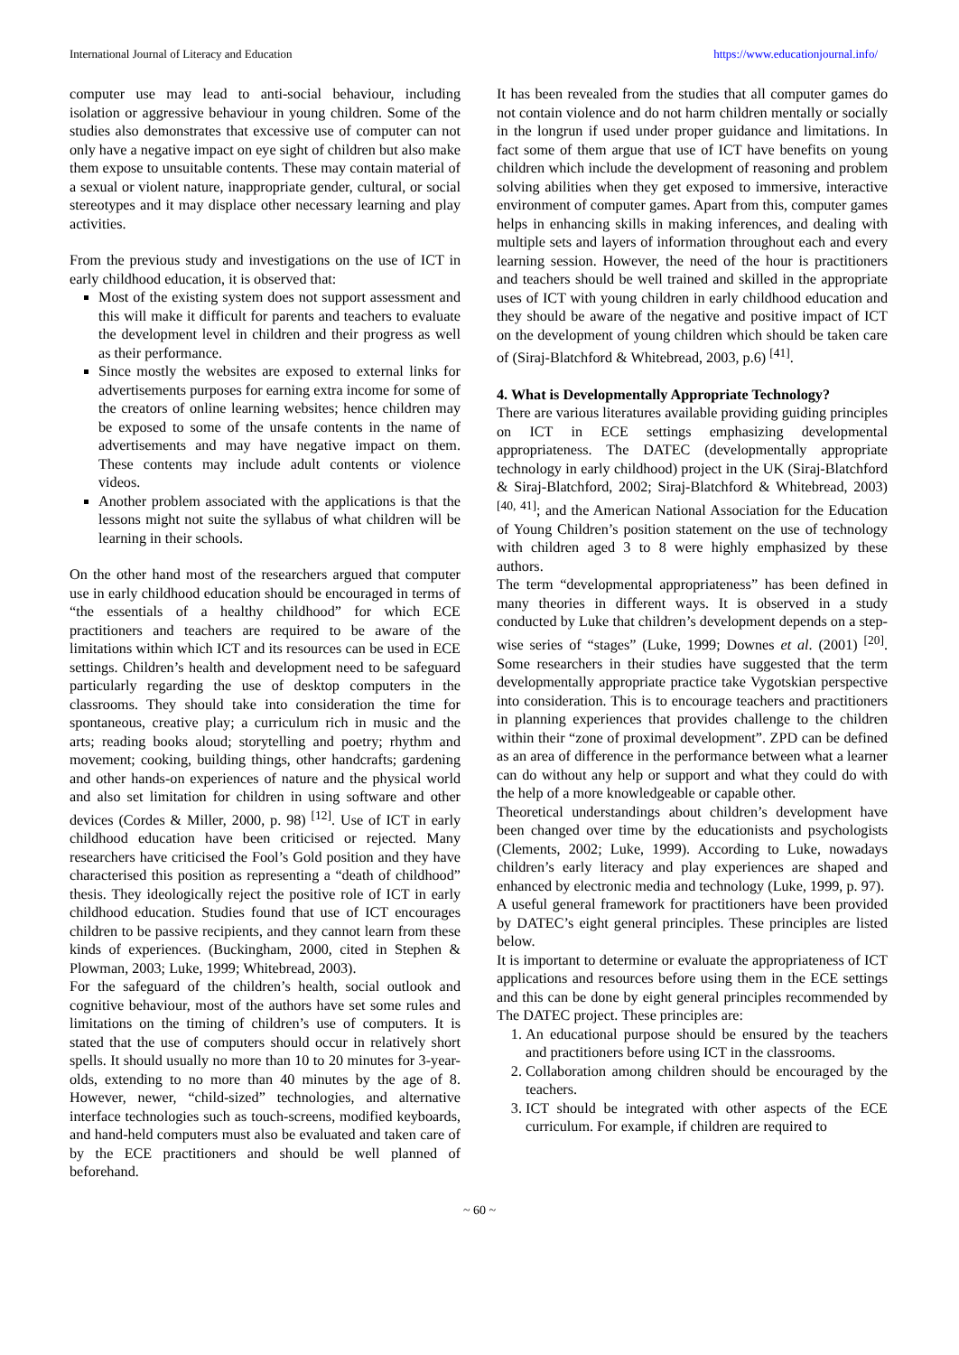International Journal of Literacy and Education https://www.educationjournal.info/
computer use may lead to anti-social behaviour, including isolation or aggressive behaviour in young children. Some of the studies also demonstrates that excessive use of computer can not only have a negative impact on eye sight of children but also make them expose to unsuitable contents. These may contain material of a sexual or violent nature, inappropriate gender, cultural, or social stereotypes and it may displace other necessary learning and play activities.
From the previous study and investigations on the use of ICT in early childhood education, it is observed that:
Most of the existing system does not support assessment and this will make it difficult for parents and teachers to evaluate the development level in children and their progress as well as their performance.
Since mostly the websites are exposed to external links for advertisements purposes for earning extra income for some of the creators of online learning websites; hence children may be exposed to some of the unsafe contents in the name of advertisements and may have negative impact on them. These contents may include adult contents or violence videos.
Another problem associated with the applications is that the lessons might not suite the syllabus of what children will be learning in their schools.
On the other hand most of the researchers argued that computer use in early childhood education should be encouraged in terms of “the essentials of a healthy childhood” for which ECE practitioners and teachers are required to be aware of the limitations within which ICT and its resources can be used in ECE settings. Children’s health and development need to be safeguard particularly regarding the use of desktop computers in the classrooms. They should take into consideration the time for spontaneous, creative play; a curriculum rich in music and the arts; reading books aloud; storytelling and poetry; rhythm and movement; cooking, building things, other handcrafts; gardening and other hands-on experiences of nature and the physical world and also set limitation for children in using software and other devices (Cordes & Miller, 2000, p. 98) <sup>[12]</sup>. Use of ICT in early childhood education have been criticised or rejected. Many researchers have criticised the Fool’s Gold position and they have characterised this position as representing a “death of childhood” thesis. They ideologically reject the positive role of ICT in early childhood education. Studies found that use of ICT encourages children to be passive recipients, and they cannot learn from these kinds of experiences. (Buckingham, 2000, cited in Stephen & Plowman, 2003; Luke, 1999; Whitebread, 2003).
For the safeguard of the children’s health, social outlook and cognitive behaviour, most of the authors have set some rules and limitations on the timing of children’s use of computers. It is stated that the use of computers should occur in relatively short spells. It should usually no more than 10 to 20 minutes for 3-year-olds, extending to no more than 40 minutes by the age of 8. However, newer, “child-sized” technologies, and alternative interface technologies such as touch-screens, modified keyboards, and hand-held computers must also be evaluated and taken care of by the ECE practitioners and should be well planned of beforehand.
It has been revealed from the studies that all computer games do not contain violence and do not harm children mentally or socially in the longrun if used under proper guidance and limitations. In fact some of them argue that use of ICT have benefits on young children which include the development of reasoning and problem solving abilities when they get exposed to immersive, interactive environment of computer games. Apart from this, computer games helps in enhancing skills in making inferences, and dealing with multiple sets and layers of information throughout each and every learning session. However, the need of the hour is practitioners and teachers should be well trained and skilled in the appropriate uses of ICT with young children in early childhood education and they should be aware of the negative and positive impact of ICT on the development of young children which should be taken care of (Siraj-Blatchford & Whitebread, 2003, p.6) <sup>[41]</sup>.
4. What is Developmentally Appropriate Technology?
There are various literatures available providing guiding principles on ICT in ECE settings emphasizing developmental appropriateness. The DATEC (developmentally appropriate technology in early childhood) project in the UK (Siraj-Blatchford & Siraj-Blatchford, 2002; Siraj-Blatchford & Whitebread, 2003) <sup>[40, 41]</sup>; and the American National Association for the Education of Young Children’s position statement on the use of technology with children aged 3 to 8 were highly emphasized by these authors.
The term “developmental appropriateness” has been defined in many theories in different ways. It is observed in a study conducted by Luke that children’s development depends on a step-wise series of “stages” (Luke, 1999; Downes et al. (2001) <sup>[20]</sup>. Some researchers in their studies have suggested that the term developmentally appropriate practice take Vygotskian perspective into consideration. This is to encourage teachers and practitioners in planning experiences that provides challenge to the children within their “zone of proximal development”. ZPD can be defined as an area of difference in the performance between what a learner can do without any help or support and what they could do with the help of a more knowledgeable or capable other.
Theoretical understandings about children’s development have been changed over time by the educationists and psychologists (Clements, 2002; Luke, 1999). According to Luke, nowadays children’s early literacy and play experiences are shaped and enhanced by electronic media and technology (Luke, 1999, p. 97).
A useful general framework for practitioners have been provided by DATEC’s eight general principles. These principles are listed below.
It is important to determine or evaluate the appropriateness of ICT applications and resources before using them in the ECE settings and this can be done by eight general principles recommended by The DATEC project. These principles are:
1. An educational purpose should be ensured by the teachers and practitioners before using ICT in the classrooms.
2. Collaboration among children should be encouraged by the teachers.
3. ICT should be integrated with other aspects of the ECE curriculum. For example, if children are required to
~ 60 ~